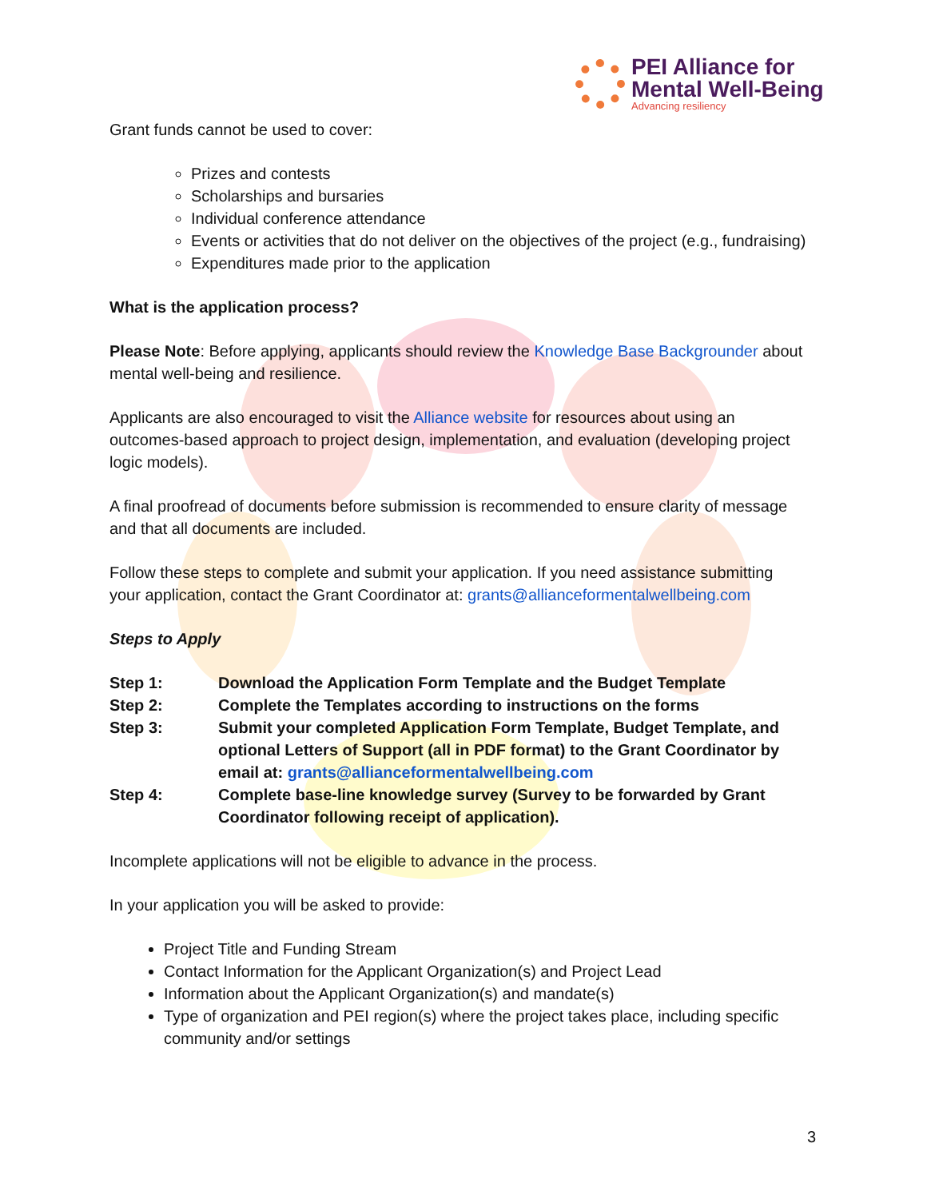PEI Alliance for
Mental Well-Being
Advancing resiliency
Grant funds cannot be used to cover:
Prizes and contests
Scholarships and bursaries
Individual conference attendance
Events or activities that do not deliver on the objectives of the project (e.g., fundraising)
Expenditures made prior to the application
What is the application process?
Please Note: Before applying, applicants should review the Knowledge Base Backgrounder about mental well-being and resilience.
Applicants are also encouraged to visit the Alliance website for resources about using an outcomes-based approach to project design, implementation, and evaluation (developing project logic models).
A final proofread of documents before submission is recommended to ensure clarity of message and that all documents are included.
Follow these steps to complete and submit your application. If you need assistance submitting your application, contact the Grant Coordinator at: grants@allianceformentalwellbeing.com
Steps to Apply
| Step 1: | Download the Application Form Template and the Budget Template |
| Step 2: | Complete the Templates according to instructions on the forms |
| Step 3: | Submit your completed Application Form Template, Budget Template, and optional Letters of Support (all in PDF format) to the Grant Coordinator by email at: grants@allianceformentalwellbeing.com |
| Step 4: | Complete base-line knowledge survey (Survey to be forwarded by Grant Coordinator following receipt of application). |
Incomplete applications will not be eligible to advance in the process.
In your application you will be asked to provide:
Project Title and Funding Stream
Contact Information for the Applicant Organization(s) and Project Lead
Information about the Applicant Organization(s) and mandate(s)
Type of organization and PEI region(s) where the project takes place, including specific community and/or settings
3